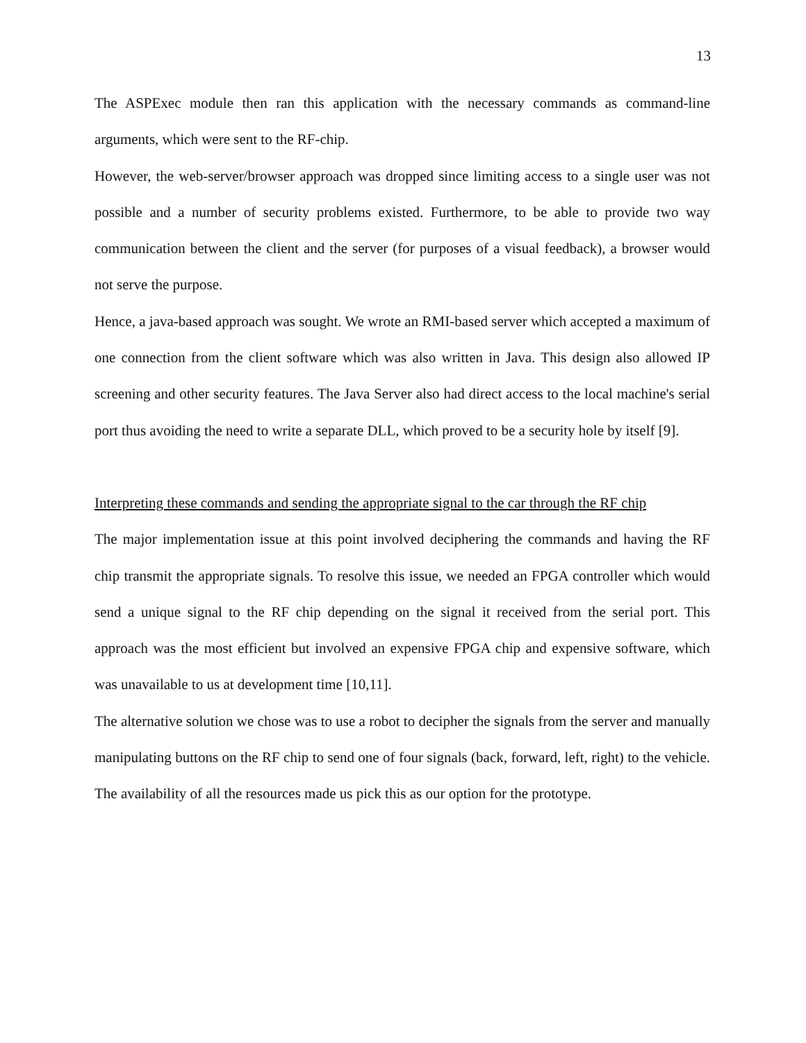13
The ASPExec module then ran this application with the necessary commands as command-line arguments, which were sent to the RF-chip.
However, the web-server/browser approach was dropped since limiting access to a single user was not possible and a number of security problems existed. Furthermore, to be able to provide two way communication between the client and the server (for purposes of a visual feedback), a browser would not serve the purpose.
Hence, a java-based approach was sought. We wrote an RMI-based server which accepted a maximum of one connection from the client software which was also written in Java. This design also allowed IP screening and other security features. The Java Server also had direct access to the local machine's serial port thus avoiding the need to write a separate DLL, which proved to be a security hole by itself [9].
Interpreting these commands and sending the appropriate signal to the car through the RF chip
The major implementation issue at this point involved deciphering the commands and having the RF chip transmit the appropriate signals. To resolve this issue, we needed an FPGA controller which would send a unique signal to the RF chip depending on the signal it received from the serial port. This approach was the most efficient but involved an expensive FPGA chip and expensive software, which was unavailable to us at development time [10,11].
The alternative solution we chose was to use a robot to decipher the signals from the server and manually manipulating buttons on the RF chip to send one of four signals (back, forward, left, right) to the vehicle. The availability of all the resources made us pick this as our option for the prototype.